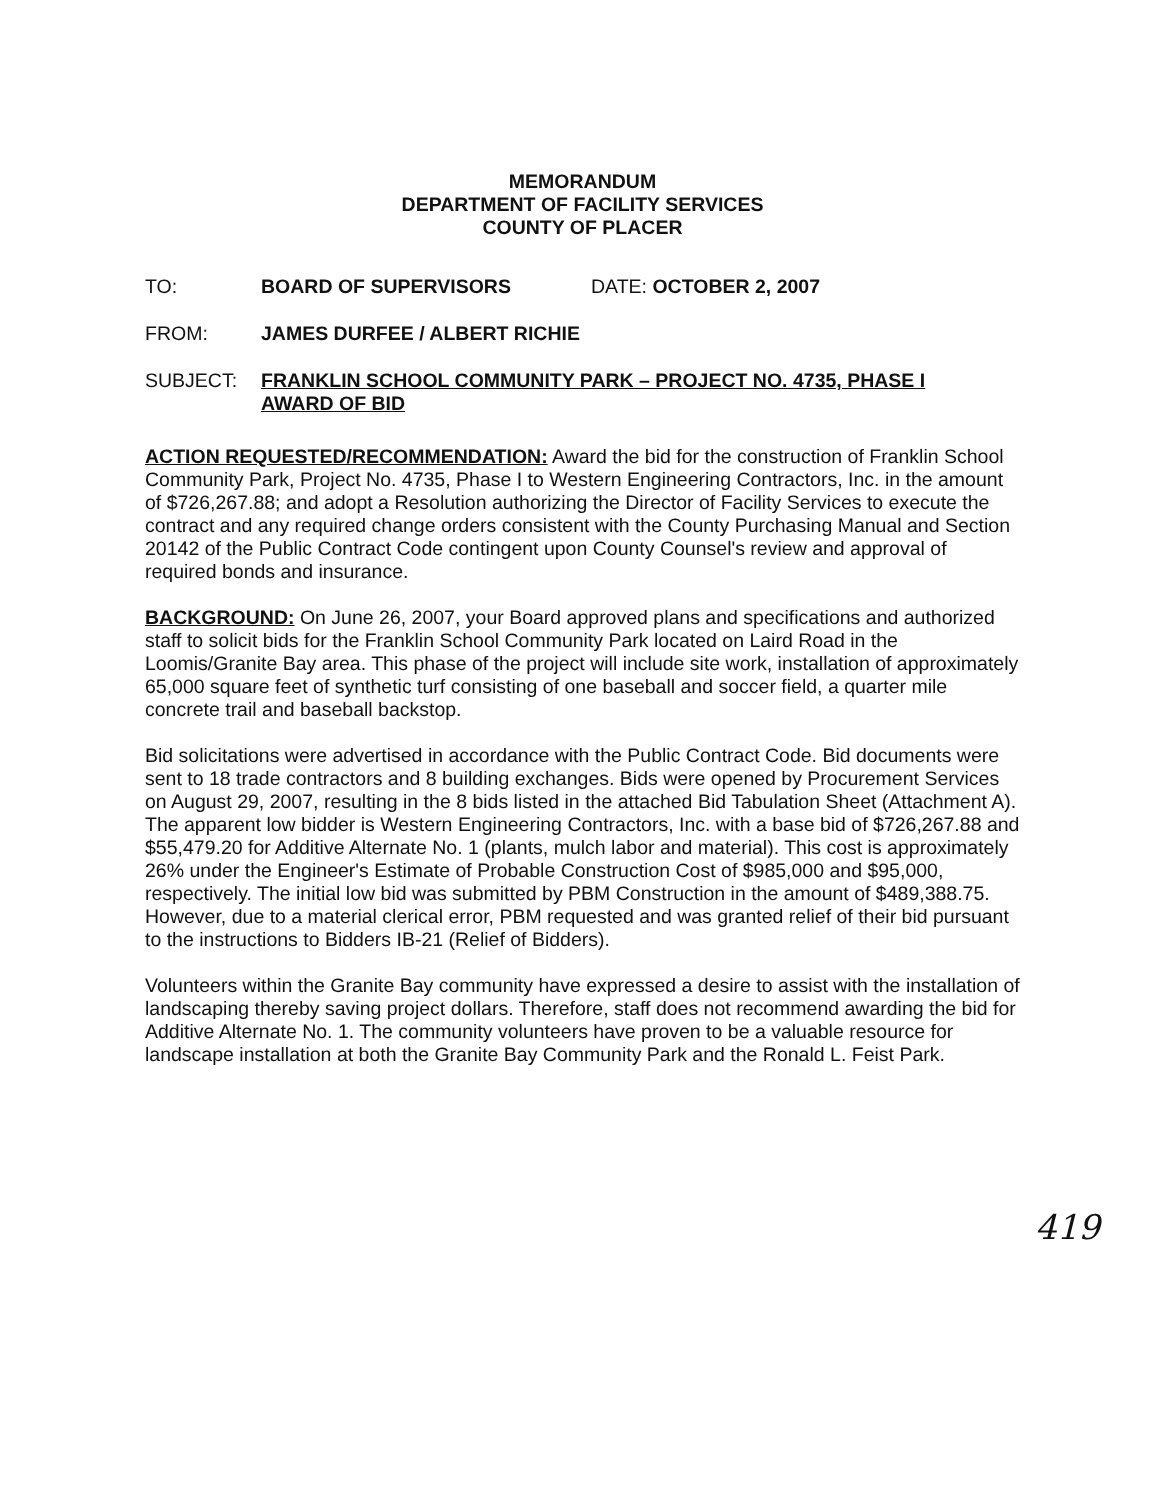MEMORANDUM
DEPARTMENT OF FACILITY SERVICES
COUNTY OF PLACER
TO: BOARD OF SUPERVISORS DATE: OCTOBER 2, 2007
FROM: JAMES DURFEE / ALBERT RICHIE
SUBJECT: FRANKLIN SCHOOL COMMUNITY PARK – PROJECT NO. 4735, PHASE I
AWARD OF BID
ACTION REQUESTED/RECOMMENDATION: Award the bid for the construction of Franklin School Community Park, Project No. 4735, Phase I to Western Engineering Contractors, Inc. in the amount of $726,267.88; and adopt a Resolution authorizing the Director of Facility Services to execute the contract and any required change orders consistent with the County Purchasing Manual and Section 20142 of the Public Contract Code contingent upon County Counsel's review and approval of required bonds and insurance.
BACKGROUND: On June 26, 2007, your Board approved plans and specifications and authorized staff to solicit bids for the Franklin School Community Park located on Laird Road in the Loomis/Granite Bay area. This phase of the project will include site work, installation of approximately 65,000 square feet of synthetic turf consisting of one baseball and soccer field, a quarter mile concrete trail and baseball backstop.
Bid solicitations were advertised in accordance with the Public Contract Code. Bid documents were sent to 18 trade contractors and 8 building exchanges. Bids were opened by Procurement Services on August 29, 2007, resulting in the 8 bids listed in the attached Bid Tabulation Sheet (Attachment A). The apparent low bidder is Western Engineering Contractors, Inc. with a base bid of $726,267.88 and $55,479.20 for Additive Alternate No. 1 (plants, mulch labor and material). This cost is approximately 26% under the Engineer's Estimate of Probable Construction Cost of $985,000 and $95,000, respectively. The initial low bid was submitted by PBM Construction in the amount of $489,388.75. However, due to a material clerical error, PBM requested and was granted relief of their bid pursuant to the instructions to Bidders IB-21 (Relief of Bidders).
Volunteers within the Granite Bay community have expressed a desire to assist with the installation of landscaping thereby saving project dollars. Therefore, staff does not recommend awarding the bid for Additive Alternate No. 1. The community volunteers have proven to be a valuable resource for landscape installation at both the Granite Bay Community Park and the Ronald L. Feist Park.
419